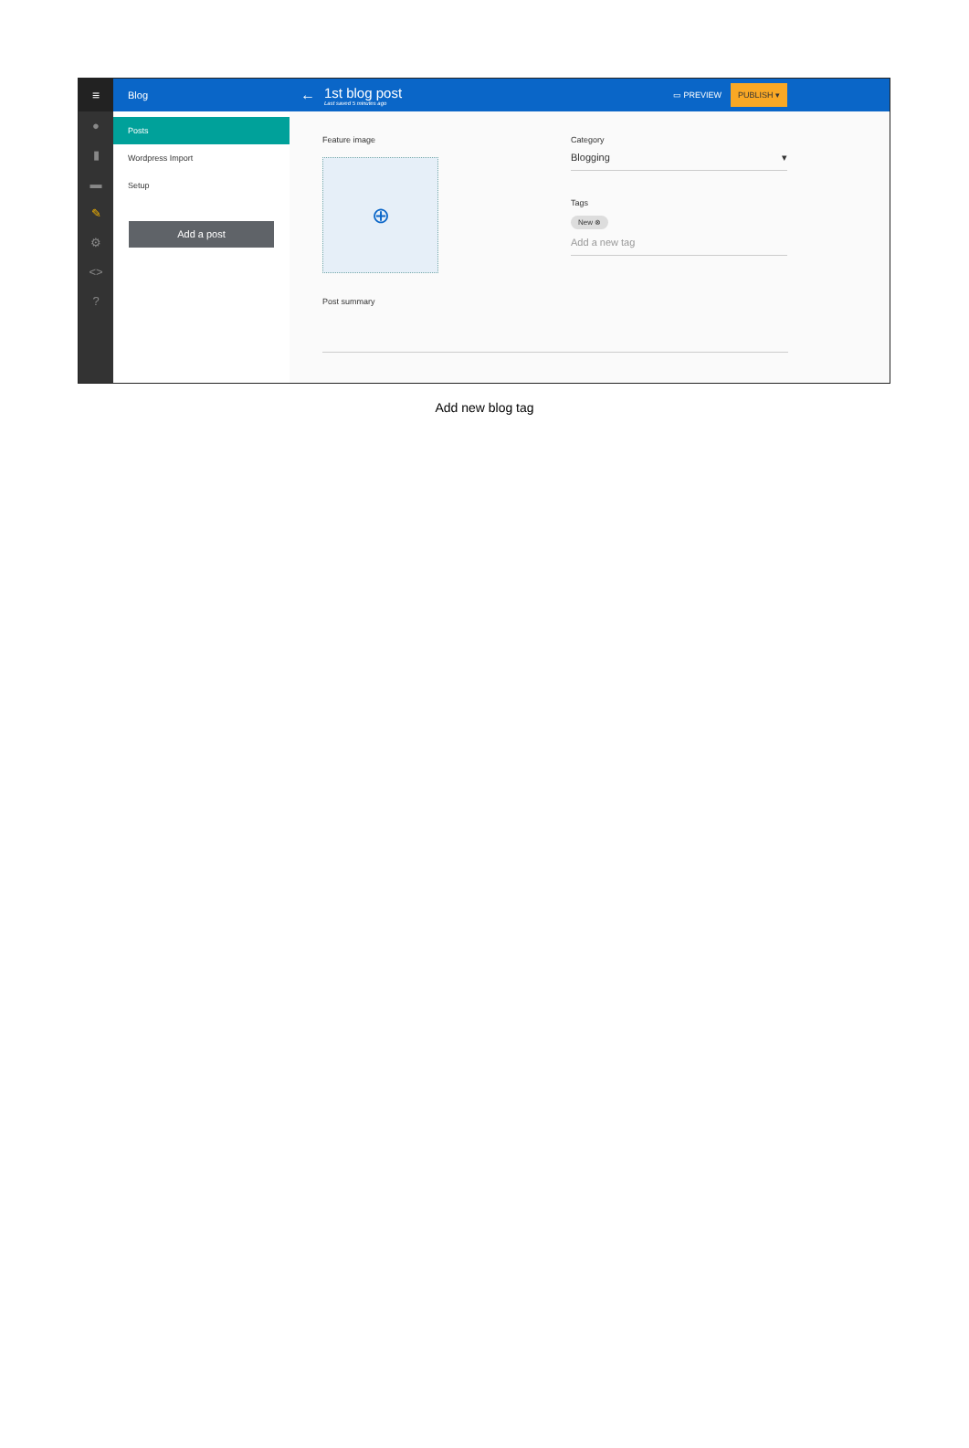≡
●
▮
▬
✎
⚙
<>
?
Blog
Posts
Wordpress Import
Setup
Add a post
←
1st blog post
Last saved 5 minutes ago
▭ PREVIEW PUBLISH ▾
Feature image
⊕
Category
Blogging ▾
Tags
New ⊗
Add a new tag
Post summary
Add new blog tag